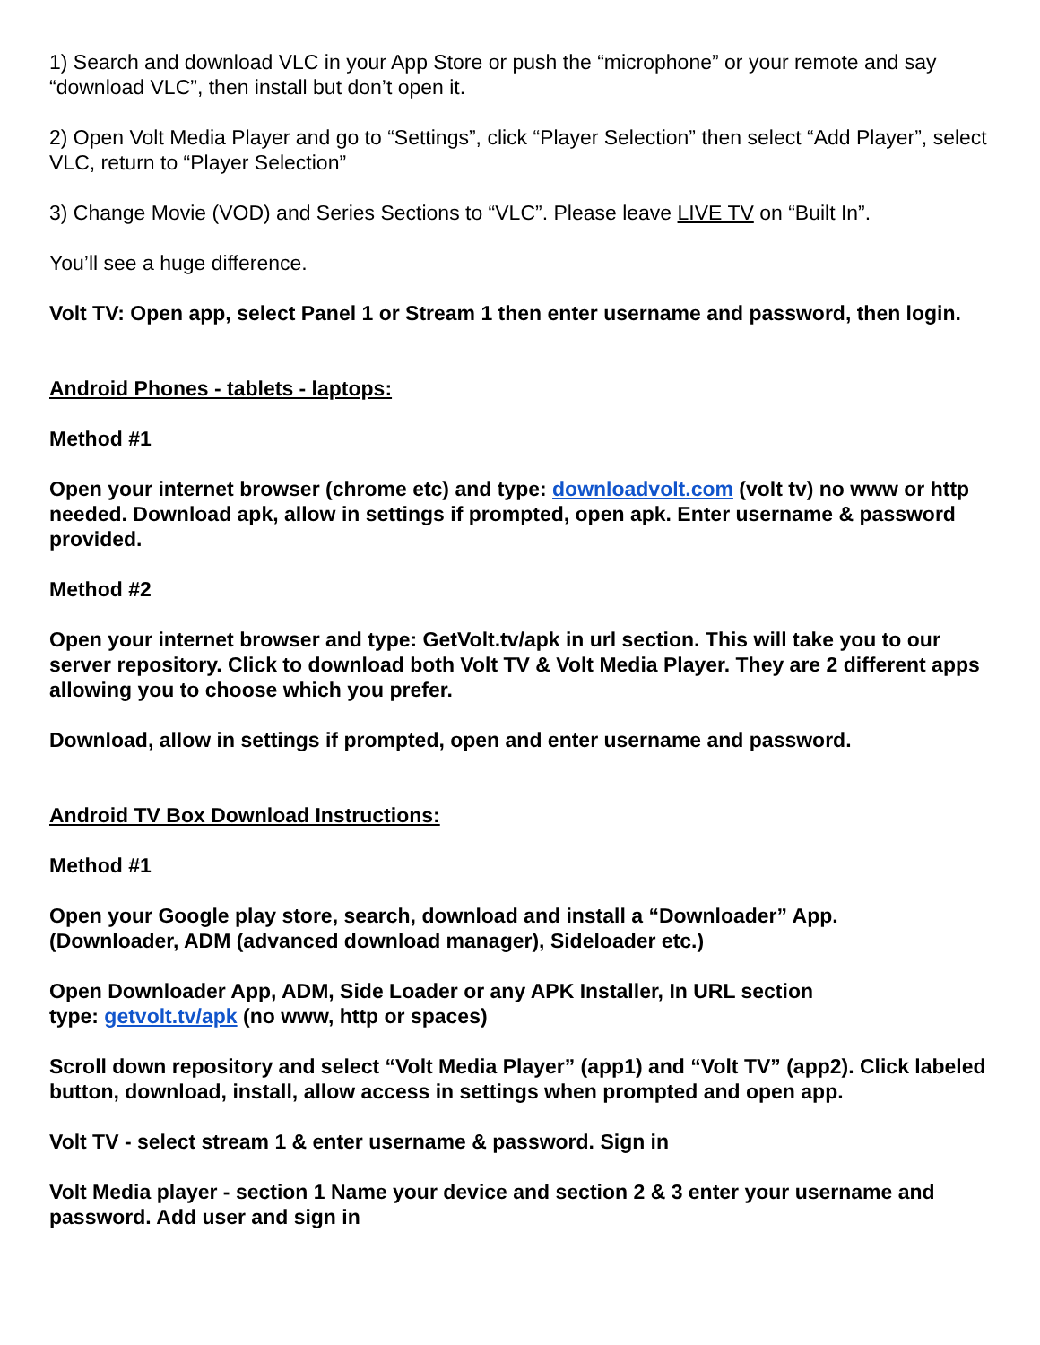1) Search and download VLC in your App Store or push the “microphone” or your remote and say “download VLC”, then install but don’t open it.
2) Open Volt Media Player and go to “Settings”, click “Player Selection” then select “Add Player”, select VLC, return to “Player Selection”
3) Change Movie (VOD) and Series Sections to “VLC”. Please leave LIVE TV on “Built In”.
You’ll see a huge difference.
Volt TV: Open app, select Panel 1 or Stream 1 then enter username and password, then login.
Android Phones - tablets - laptops:
Method #1
Open your internet browser (chrome etc) and type: downloadvolt.com (volt tv) no www or http needed. Download apk, allow in settings if prompted, open apk. Enter username & password provided.
Method #2
Open your internet browser and type: GetVolt.tv/apk in url section. This will take you to our server repository. Click to download both Volt TV & Volt Media Player. They are 2 different apps allowing you to choose which you prefer.
Download, allow in settings if prompted, open and enter username and password.
Android TV Box Download Instructions:
Method #1
Open your Google play store, search, download and install a “Downloader” App.
(Downloader, ADM (advanced download manager), Sideloader etc.)
Open Downloader App, ADM, Side Loader or any APK Installer, In URL section
type: getvolt.tv/apk (no www, http or spaces)
Scroll down repository and select “Volt Media Player” (app1) and “Volt TV” (app2). Click labeled button, download, install, allow access in settings when prompted and open app.
Volt TV - select stream 1 & enter username & password. Sign in
Volt Media player - section 1 Name your device and section 2 & 3 enter your username and password. Add user and sign in